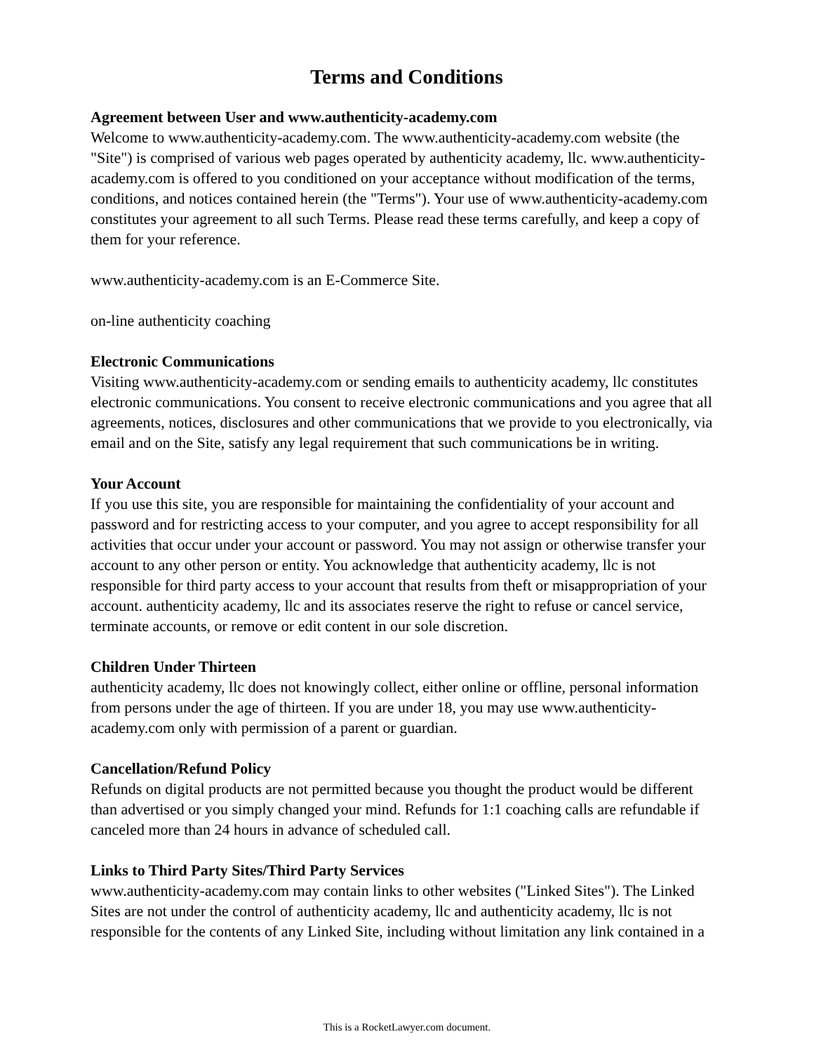Terms and Conditions
Agreement between User and www.authenticity-academy.com
Welcome to www.authenticity-academy.com. The www.authenticity-academy.com website (the "Site") is comprised of various web pages operated by authenticity academy, llc. www.authenticity-academy.com is offered to you conditioned on your acceptance without modification of the terms, conditions, and notices contained herein (the "Terms"). Your use of www.authenticity-academy.com constitutes your agreement to all such Terms. Please read these terms carefully, and keep a copy of them for your reference.
www.authenticity-academy.com is an E-Commerce Site.
on-line authenticity coaching
Electronic Communications
Visiting www.authenticity-academy.com or sending emails to authenticity academy, llc constitutes electronic communications. You consent to receive electronic communications and you agree that all agreements, notices, disclosures and other communications that we provide to you electronically, via email and on the Site, satisfy any legal requirement that such communications be in writing.
Your Account
If you use this site, you are responsible for maintaining the confidentiality of your account and password and for restricting access to your computer, and you agree to accept responsibility for all activities that occur under your account or password. You may not assign or otherwise transfer your account to any other person or entity. You acknowledge that authenticity academy, llc is not responsible for third party access to your account that results from theft or misappropriation of your account. authenticity academy, llc and its associates reserve the right to refuse or cancel service, terminate accounts, or remove or edit content in our sole discretion.
Children Under Thirteen
authenticity academy, llc does not knowingly collect, either online or offline, personal information from persons under the age of thirteen. If you are under 18, you may use www.authenticity-academy.com only with permission of a parent or guardian.
Cancellation/Refund Policy
Refunds on digital products are not permitted because you thought the product would be different than advertised or you simply changed your mind. Refunds for 1:1 coaching calls are refundable if canceled more than 24 hours in advance of scheduled call.
Links to Third Party Sites/Third Party Services
www.authenticity-academy.com may contain links to other websites ("Linked Sites"). The Linked Sites are not under the control of authenticity academy, llc and authenticity academy, llc is not responsible for the contents of any Linked Site, including without limitation any link contained in a
This is a RocketLawyer.com document.